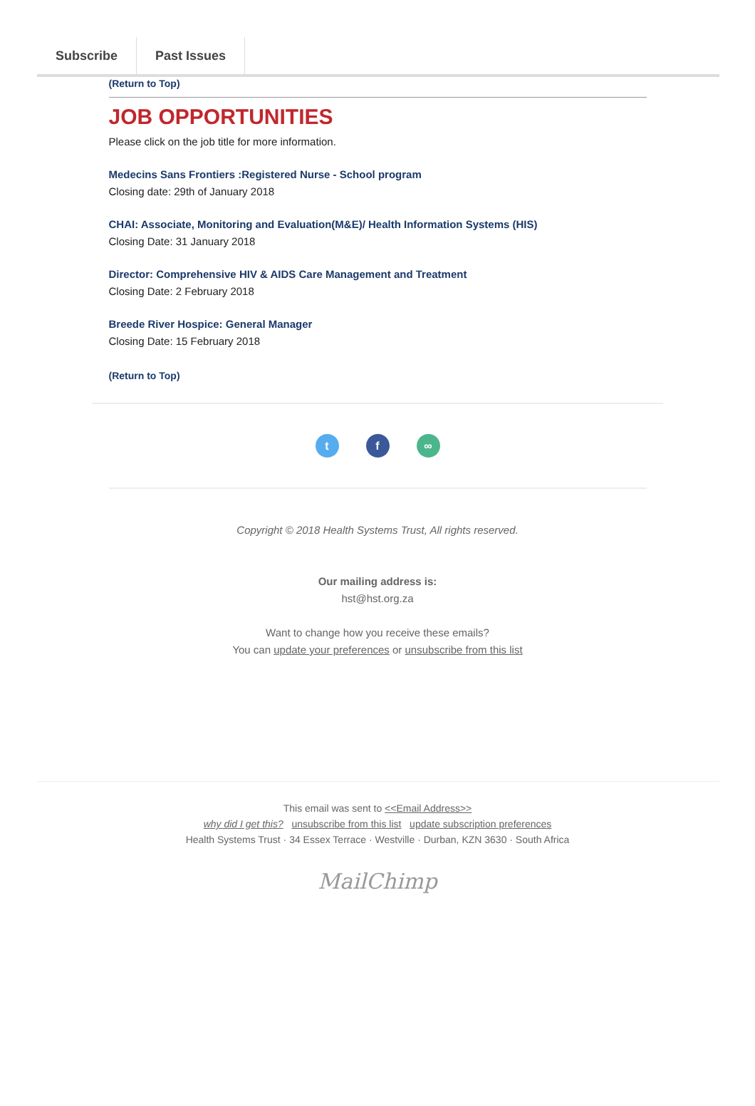Subscribe Past Issues
(Return to Top)
JOB OPPORTUNITIES
Please click on the job title for more information.
Medecins Sans Frontiers :Registered Nurse - School program
Closing date: 29th of January 2018
CHAI: Associate, Monitoring and Evaluation(M&E)/ Health Information Systems (HIS)
Closing Date: 31 January 2018
Director: Comprehensive HIV & AIDS Care Management and Treatment
Closing Date: 2 February 2018
Breede River Hospice: General Manager
Closing Date: 15 February 2018
(Return to Top)
t f ∞
Copyright © 2018 Health Systems Trust, All rights reserved.
Our mailing address is:
hst@hst.org.za
Want to change how you receive these emails?
You can update your preferences or unsubscribe from this list
This email was sent to <<Email Address>>
why did I get this? unsubscribe from this list update subscription preferences
Health Systems Trust · 34 Essex Terrace · Westville · Durban, KZN 3630 · South Africa
MailChimp